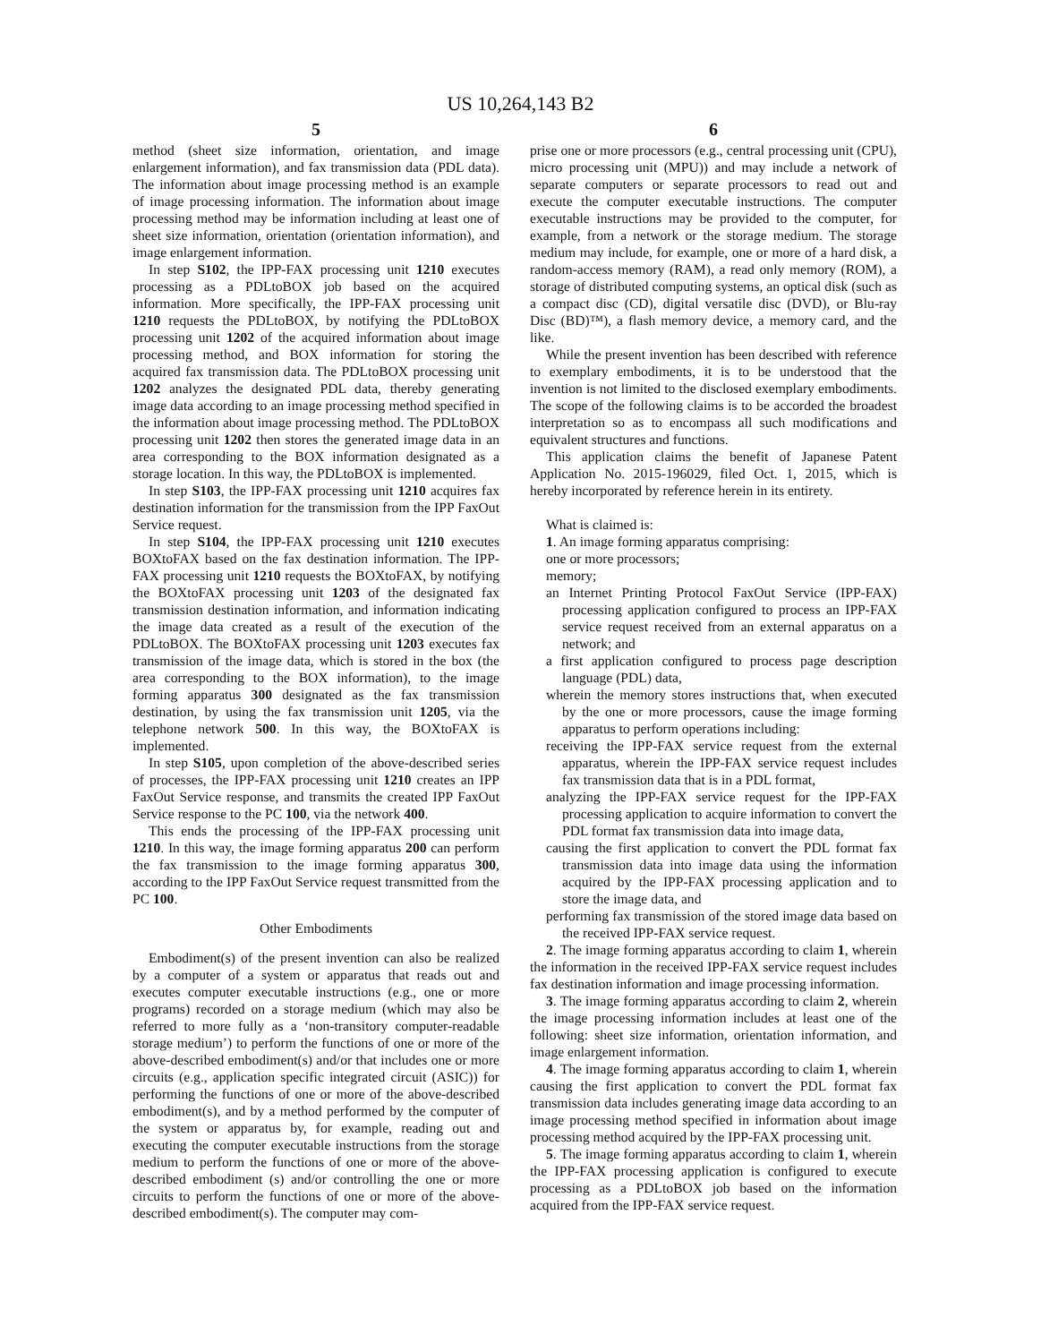US 10,264,143 B2
5
method (sheet size information, orientation, and image enlargement information), and fax transmission data (PDL data). The information about image processing method is an example of image processing information. The information about image processing method may be information including at least one of sheet size information, orientation (orientation information), and image enlargement information.
In step S102, the IPP-FAX processing unit 1210 executes processing as a PDLtoBOX job based on the acquired information. More specifically, the IPP-FAX processing unit 1210 requests the PDLtoBOX, by notifying the PDLtoBOX processing unit 1202 of the acquired information about image processing method, and BOX information for storing the acquired fax transmission data. The PDLtoBOX processing unit 1202 analyzes the designated PDL data, thereby generating image data according to an image processing method specified in the information about image processing method. The PDLtoBOX processing unit 1202 then stores the generated image data in an area corresponding to the BOX information designated as a storage location. In this way, the PDLtoBOX is implemented.
In step S103, the IPP-FAX processing unit 1210 acquires fax destination information for the transmission from the IPP FaxOut Service request.
In step S104, the IPP-FAX processing unit 1210 executes BOXtoFAX based on the fax destination information. The IPP-FAX processing unit 1210 requests the BOXtoFAX, by notifying the BOXtoFAX processing unit 1203 of the designated fax transmission destination information, and information indicating the image data created as a result of the execution of the PDLtoBOX. The BOXtoFAX processing unit 1203 executes fax transmission of the image data, which is stored in the box (the area corresponding to the BOX information), to the image forming apparatus 300 designated as the fax transmission destination, by using the fax transmission unit 1205, via the telephone network 500. In this way, the BOXtoFAX is implemented.
In step S105, upon completion of the above-described series of processes, the IPP-FAX processing unit 1210 creates an IPP FaxOut Service response, and transmits the created IPP FaxOut Service response to the PC 100, via the network 400.
This ends the processing of the IPP-FAX processing unit 1210. In this way, the image forming apparatus 200 can perform the fax transmission to the image forming apparatus 300, according to the IPP FaxOut Service request transmitted from the PC 100.
Other Embodiments
Embodiment(s) of the present invention can also be realized by a computer of a system or apparatus that reads out and executes computer executable instructions (e.g., one or more programs) recorded on a storage medium (which may also be referred to more fully as a ‘non-transitory computer-readable storage medium’) to perform the functions of one or more of the above-described embodiment(s) and/or that includes one or more circuits (e.g., application specific integrated circuit (ASIC)) for performing the functions of one or more of the above-described embodiment(s), and by a method performed by the computer of the system or apparatus by, for example, reading out and executing the computer executable instructions from the storage medium to perform the functions of one or more of the above-described embodiment (s) and/or controlling the one or more circuits to perform the functions of one or more of the above-described embodiment(s). The computer may com-
6
prise one or more processors (e.g., central processing unit (CPU), micro processing unit (MPU)) and may include a network of separate computers or separate processors to read out and execute the computer executable instructions. The computer executable instructions may be provided to the computer, for example, from a network or the storage medium. The storage medium may include, for example, one or more of a hard disk, a random-access memory (RAM), a read only memory (ROM), a storage of distributed computing systems, an optical disk (such as a compact disc (CD), digital versatile disc (DVD), or Blu-ray Disc (BD)™), a flash memory device, a memory card, and the like.
While the present invention has been described with reference to exemplary embodiments, it is to be understood that the invention is not limited to the disclosed exemplary embodiments. The scope of the following claims is to be accorded the broadest interpretation so as to encompass all such modifications and equivalent structures and functions.
This application claims the benefit of Japanese Patent Application No. 2015-196029, filed Oct. 1, 2015, which is hereby incorporated by reference herein in its entirety.
What is claimed is:
1. An image forming apparatus comprising:
one or more processors;
memory;
an Internet Printing Protocol FaxOut Service (IPP-FAX) processing application configured to process an IPP-FAX service request received from an external apparatus on a network; and
a first application configured to process page description language (PDL) data,
wherein the memory stores instructions that, when executed by the one or more processors, cause the image forming apparatus to perform operations including:
receiving the IPP-FAX service request from the external apparatus, wherein the IPP-FAX service request includes fax transmission data that is in a PDL format,
analyzing the IPP-FAX service request for the IPP-FAX processing application to acquire information to convert the PDL format fax transmission data into image data,
causing the first application to convert the PDL format fax transmission data into image data using the information acquired by the IPP-FAX processing application and to store the image data, and
performing fax transmission of the stored image data based on the received IPP-FAX service request.
2. The image forming apparatus according to claim 1, wherein the information in the received IPP-FAX service request includes fax destination information and image processing information.
3. The image forming apparatus according to claim 2, wherein the image processing information includes at least one of the following: sheet size information, orientation information, and image enlargement information.
4. The image forming apparatus according to claim 1, wherein causing the first application to convert the PDL format fax transmission data includes generating image data according to an image processing method specified in information about image processing method acquired by the IPP-FAX processing unit.
5. The image forming apparatus according to claim 1, wherein the IPP-FAX processing application is configured to execute processing as a PDLtoBOX job based on the information acquired from the IPP-FAX service request.